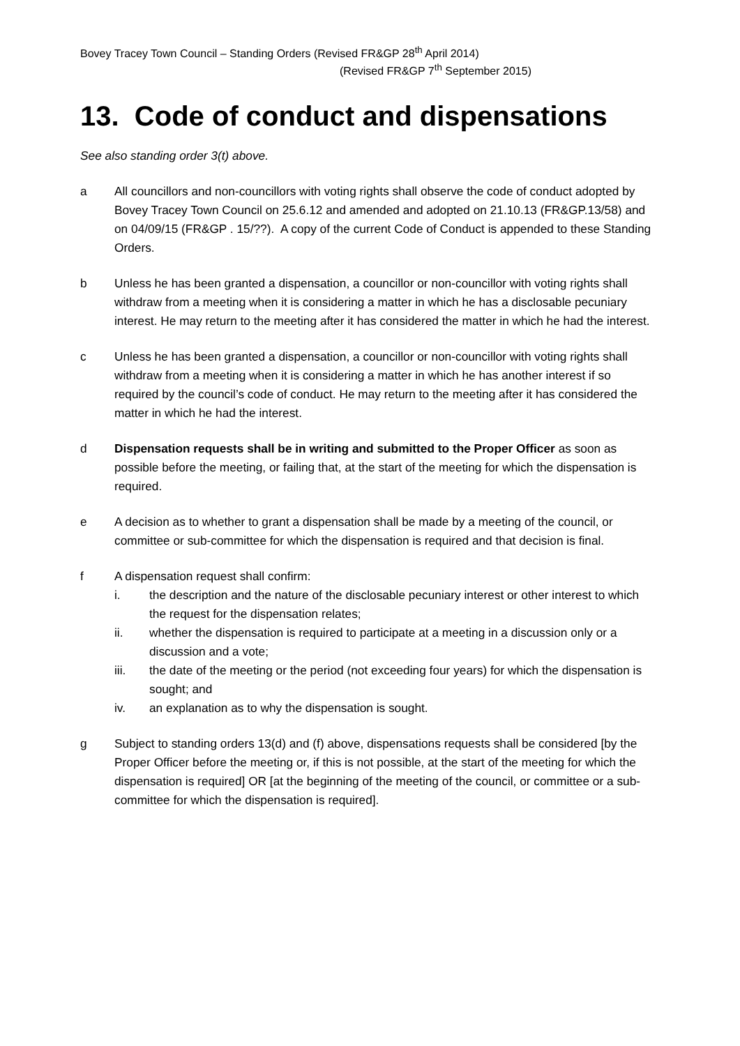Bovey Tracey Town Council – Standing Orders (Revised FR&GP 28<sup>th</sup> April 2014)
(Revised FR&GP 7<sup>th</sup> September 2015)
13. Code of conduct and dispensations
See also standing order 3(t) above.
a All councillors and non-councillors with voting rights shall observe the code of conduct adopted by Bovey Tracey Town Council on 25.6.12 and amended and adopted on 21.10.13 (FR&GP.13/58) and on 04/09/15 (FR&GP . 15/??). A copy of the current Code of Conduct is appended to these Standing Orders.
b Unless he has been granted a dispensation, a councillor or non-councillor with voting rights shall withdraw from a meeting when it is considering a matter in which he has a disclosable pecuniary interest. He may return to the meeting after it has considered the matter in which he had the interest.
c Unless he has been granted a dispensation, a councillor or non-councillor with voting rights shall withdraw from a meeting when it is considering a matter in which he has another interest if so required by the council’s code of conduct. He may return to the meeting after it has considered the matter in which he had the interest.
d Dispensation requests shall be in writing and submitted to the Proper Officer as soon as possible before the meeting, or failing that, at the start of the meeting for which the dispensation is required.
e A decision as to whether to grant a dispensation shall be made by a meeting of the council, or committee or sub-committee for which the dispensation is required and that decision is final.
f A dispensation request shall confirm:
i. the description and the nature of the disclosable pecuniary interest or other interest to which the request for the dispensation relates;
ii. whether the dispensation is required to participate at a meeting in a discussion only or a discussion and a vote;
iii. the date of the meeting or the period (not exceeding four years) for which the dispensation is sought; and
iv. an explanation as to why the dispensation is sought.
g Subject to standing orders 13(d) and (f) above, dispensations requests shall be considered [by the Proper Officer before the meeting or, if this is not possible, at the start of the meeting for which the dispensation is required] OR [at the beginning of the meeting of the council, or committee or a sub-committee for which the dispensation is required].